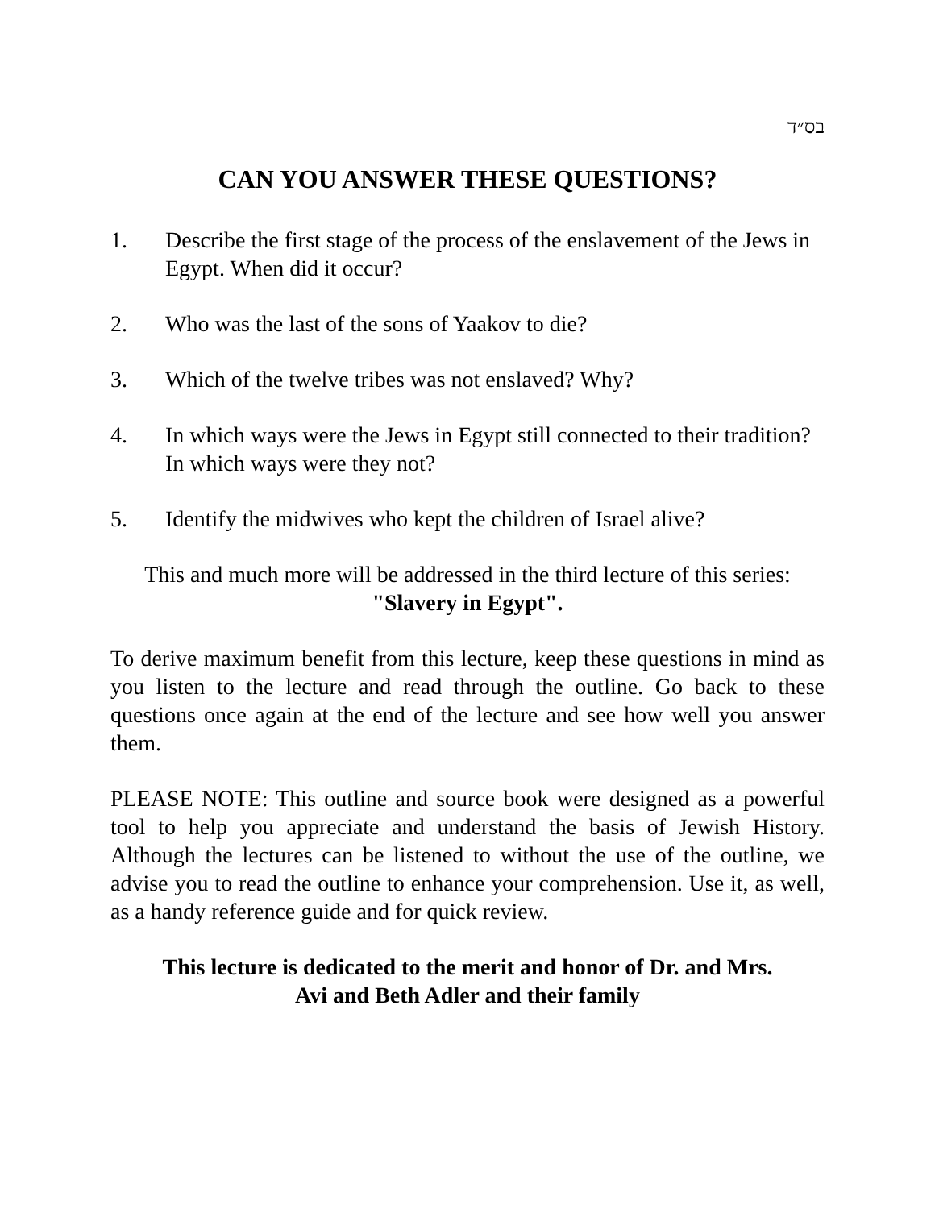בס״ד
CAN YOU ANSWER THESE QUESTIONS?
1. Describe the first stage of the process of the enslavement of the Jews in Egypt. When did it occur?
2. Who was the last of the sons of Yaakov to die?
3. Which of the twelve tribes was not enslaved? Why?
4. In which ways were the Jews in Egypt still connected to their tradition? In which ways were they not?
5. Identify the midwives who kept the children of Israel alive?
This and much more will be addressed in the third lecture of this series:
"Slavery in Egypt".
To derive maximum benefit from this lecture, keep these questions in mind as you listen to the lecture and read through the outline. Go back to these questions once again at the end of the lecture and see how well you answer them.
PLEASE NOTE: This outline and source book were designed as a powerful tool to help you appreciate and understand the basis of Jewish History. Although the lectures can be listened to without the use of the outline, we advise you to read the outline to enhance your comprehension. Use it, as well, as a handy reference guide and for quick review.
This lecture is dedicated to the merit and honor of Dr. and Mrs.
Avi and Beth Adler and their family